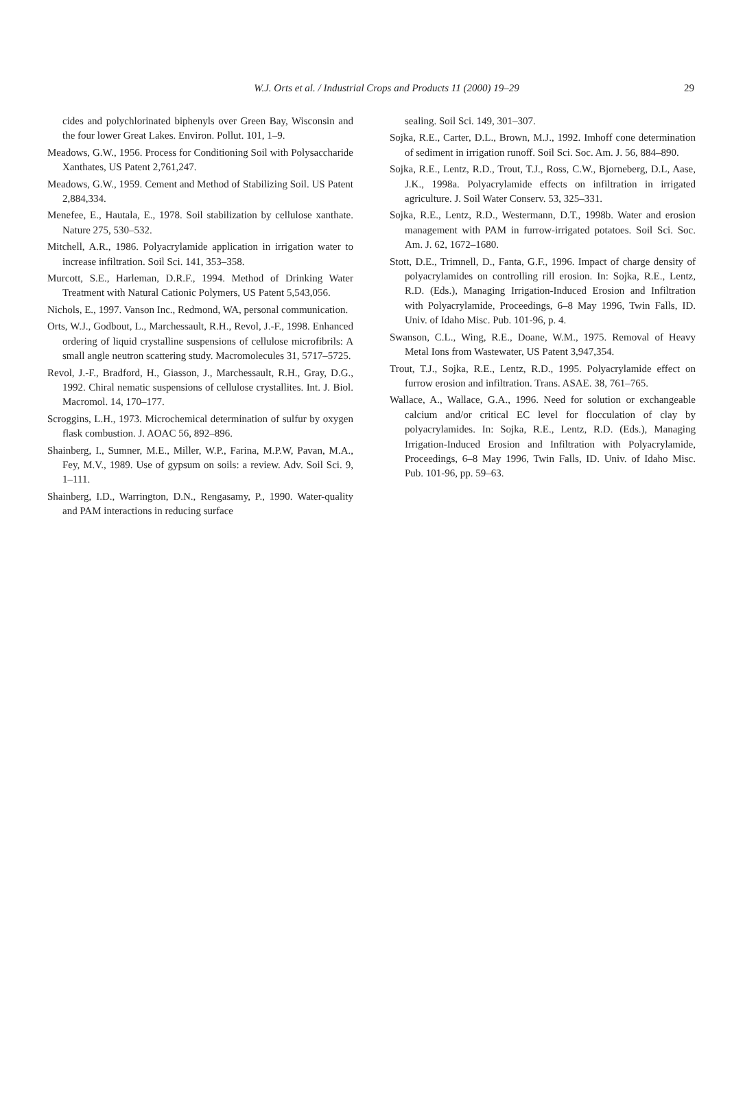W.J. Orts et al. / Industrial Crops and Products 11 (2000) 19–29
29
cides and polychlorinated biphenyls over Green Bay, Wisconsin and the four lower Great Lakes. Environ. Pollut. 101, 1–9.
Meadows, G.W., 1956. Process for Conditioning Soil with Polysaccharide Xanthates, US Patent 2,761,247.
Meadows, G.W., 1959. Cement and Method of Stabilizing Soil. US Patent 2,884,334.
Menefee, E., Hautala, E., 1978. Soil stabilization by cellulose xanthate. Nature 275, 530–532.
Mitchell, A.R., 1986. Polyacrylamide application in irrigation water to increase infiltration. Soil Sci. 141, 353–358.
Murcott, S.E., Harleman, D.R.F., 1994. Method of Drinking Water Treatment with Natural Cationic Polymers, US Patent 5,543,056.
Nichols, E., 1997. Vanson Inc., Redmond, WA, personal communication.
Orts, W.J., Godbout, L., Marchessault, R.H., Revol, J.-F., 1998. Enhanced ordering of liquid crystalline suspensions of cellulose microfibrils: A small angle neutron scattering study. Macromolecules 31, 5717–5725.
Revol, J.-F., Bradford, H., Giasson, J., Marchessault, R.H., Gray, D.G., 1992. Chiral nematic suspensions of cellulose crystallites. Int. J. Biol. Macromol. 14, 170–177.
Scroggins, L.H., 1973. Microchemical determination of sulfur by oxygen flask combustion. J. AOAC 56, 892–896.
Shainberg, I., Sumner, M.E., Miller, W.P., Farina, M.P.W, Pavan, M.A., Fey, M.V., 1989. Use of gypsum on soils: a review. Adv. Soil Sci. 9, 1–111.
Shainberg, I.D., Warrington, D.N., Rengasamy, P., 1990. Water-quality and PAM interactions in reducing surface
sealing. Soil Sci. 149, 301–307.
Sojka, R.E., Carter, D.L., Brown, M.J., 1992. Imhoff cone determination of sediment in irrigation runoff. Soil Sci. Soc. Am. J. 56, 884–890.
Sojka, R.E., Lentz, R.D., Trout, T.J., Ross, C.W., Bjorneberg, D.L, Aase, J.K., 1998a. Polyacrylamide effects on infiltration in irrigated agriculture. J. Soil Water Conserv. 53, 325–331.
Sojka, R.E., Lentz, R.D., Westermann, D.T., 1998b. Water and erosion management with PAM in furrow-irrigated potatoes. Soil Sci. Soc. Am. J. 62, 1672–1680.
Stott, D.E., Trimnell, D., Fanta, G.F., 1996. Impact of charge density of polyacrylamides on controlling rill erosion. In: Sojka, R.E., Lentz, R.D. (Eds.), Managing Irrigation-Induced Erosion and Infiltration with Polyacrylamide, Proceedings, 6–8 May 1996, Twin Falls, ID. Univ. of Idaho Misc. Pub. 101-96, p. 4.
Swanson, C.L., Wing, R.E., Doane, W.M., 1975. Removal of Heavy Metal Ions from Wastewater, US Patent 3,947,354.
Trout, T.J., Sojka, R.E., Lentz, R.D., 1995. Polyacrylamide effect on furrow erosion and infiltration. Trans. ASAE. 38, 761–765.
Wallace, A., Wallace, G.A., 1996. Need for solution or exchangeable calcium and/or critical EC level for flocculation of clay by polyacrylamides. In: Sojka, R.E., Lentz, R.D. (Eds.), Managing Irrigation-Induced Erosion and Infiltration with Polyacrylamide, Proceedings, 6–8 May 1996, Twin Falls, ID. Univ. of Idaho Misc. Pub. 101-96, pp. 59–63.